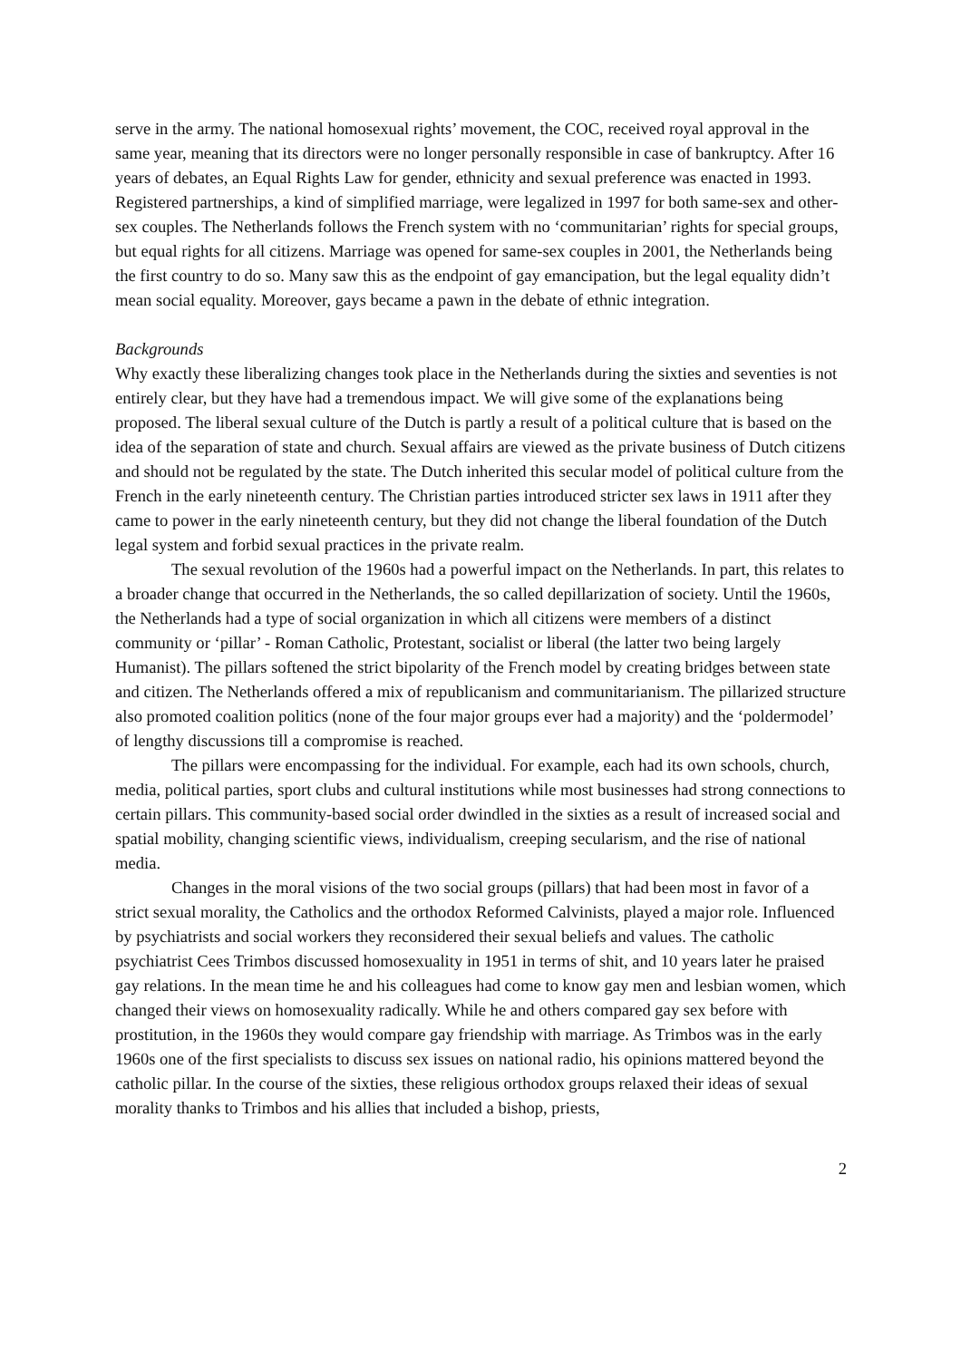serve in the army. The national homosexual rights’ movement, the COC, received royal approval in the same year, meaning that its directors were no longer personally responsible in case of bankruptcy. After 16 years of debates, an Equal Rights Law for gender, ethnicity and sexual preference was enacted in 1993. Registered partnerships, a kind of simplified marriage, were legalized in 1997 for both same-sex and other-sex couples. The Netherlands follows the French system with no ‘communitarian’ rights for special groups, but equal rights for all citizens. Marriage was opened for same-sex couples in 2001, the Netherlands being the first country to do so. Many saw this as the endpoint of gay emancipation, but the legal equality didn’t mean social equality. Moreover, gays became a pawn in the debate of ethnic integration.
Backgrounds
Why exactly these liberalizing changes took place in the Netherlands during the sixties and seventies is not entirely clear, but they have had a tremendous impact. We will give some of the explanations being proposed. The liberal sexual culture of the Dutch is partly a result of a political culture that is based on the idea of the separation of state and church. Sexual affairs are viewed as the private business of Dutch citizens and should not be regulated by the state. The Dutch inherited this secular model of political culture from the French in the early nineteenth century. The Christian parties introduced stricter sex laws in 1911 after they came to power in the early nineteenth century, but they did not change the liberal foundation of the Dutch legal system and forbid sexual practices in the private realm.
The sexual revolution of the 1960s had a powerful impact on the Netherlands. In part, this relates to a broader change that occurred in the Netherlands, the so called depillarization of society. Until the 1960s, the Netherlands had a type of social organization in which all citizens were members of a distinct community or ‘pillar’ - Roman Catholic, Protestant, socialist or liberal (the latter two being largely Humanist). The pillars softened the strict bipolarity of the French model by creating bridges between state and citizen. The Netherlands offered a mix of republicanism and communitarianism. The pillarized structure also promoted coalition politics (none of the four major groups ever had a majority) and the ‘poldermodel’ of lengthy discussions till a compromise is reached.
The pillars were encompassing for the individual. For example, each had its own schools, church, media, political parties, sport clubs and cultural institutions while most businesses had strong connections to certain pillars. This community-based social order dwindled in the sixties as a result of increased social and spatial mobility, changing scientific views, individualism, creeping secularism, and the rise of national media.
Changes in the moral visions of the two social groups (pillars) that had been most in favor of a strict sexual morality, the Catholics and the orthodox Reformed Calvinists, played a major role. Influenced by psychiatrists and social workers they reconsidered their sexual beliefs and values. The catholic psychiatrist Cees Trimbos discussed homosexuality in 1951 in terms of shit, and 10 years later he praised gay relations. In the mean time he and his colleagues had come to know gay men and lesbian women, which changed their views on homosexuality radically. While he and others compared gay sex before with prostitution, in the 1960s they would compare gay friendship with marriage. As Trimbos was in the early 1960s one of the first specialists to discuss sex issues on national radio, his opinions mattered beyond the catholic pillar. In the course of the sixties, these religious orthodox groups relaxed their ideas of sexual morality thanks to Trimbos and his allies that included a bishop, priests,
2